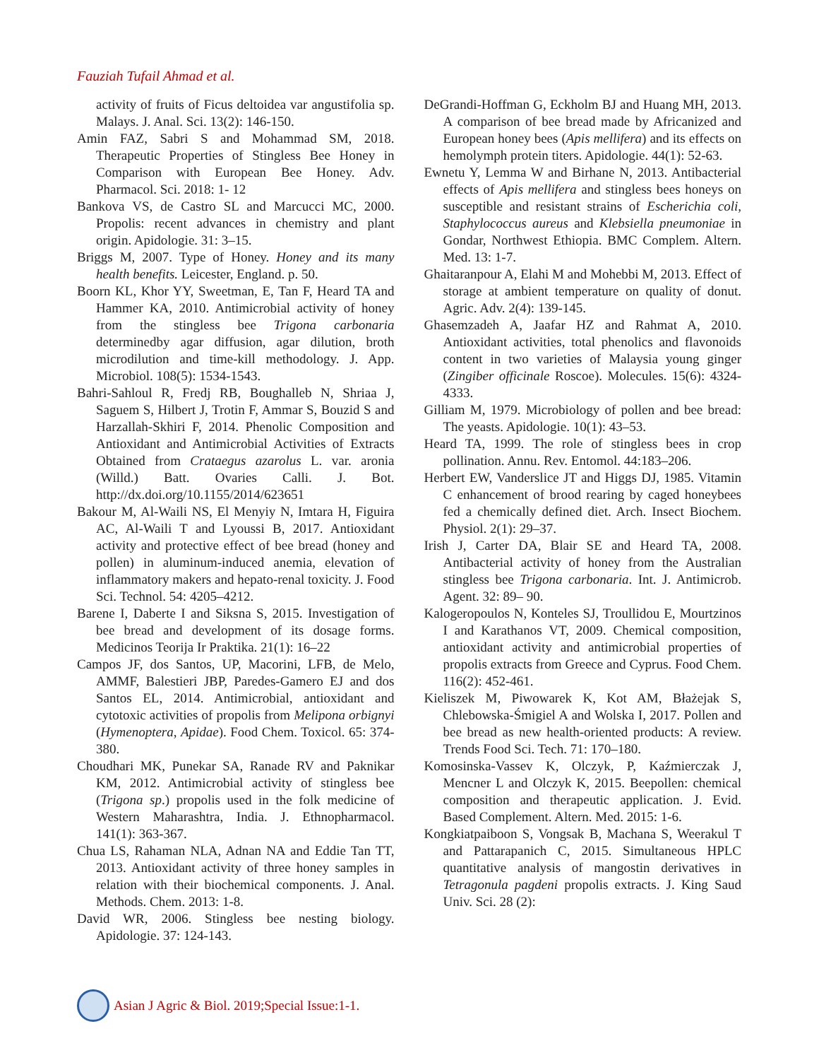Fauziah Tufail Ahmad et al.
activity of fruits of Ficus deltoidea var angustifolia sp. Malays. J. Anal. Sci. 13(2): 146-150.
Amin FAZ, Sabri S and Mohammad SM, 2018. Therapeutic Properties of Stingless Bee Honey in Comparison with European Bee Honey. Adv. Pharmacol. Sci. 2018: 1- 12
Bankova VS, de Castro SL and Marcucci MC, 2000. Propolis: recent advances in chemistry and plant origin. Apidologie. 31: 3–15.
Briggs M, 2007. Type of Honey. Honey and its many health benefits. Leicester, England. p. 50.
Boorn KL, Khor YY, Sweetman, E, Tan F, Heard TA and Hammer KA, 2010. Antimicrobial activity of honey from the stingless bee Trigona carbonaria determinedby agar diffusion, agar dilution, broth microdilution and time-kill methodology. J. App. Microbiol. 108(5): 1534-1543.
Bahri-Sahloul R, Fredj RB, Boughalleb N, Shriaa J, Saguem S, Hilbert J, Trotin F, Ammar S, Bouzid S and Harzallah-Skhiri F, 2014. Phenolic Composition and Antioxidant and Antimicrobial Activities of Extracts Obtained from Crataegus azarolus L. var. aronia (Willd.) Batt. Ovaries Calli. J. Bot. http://dx.doi.org/10.1155/2014/623651
Bakour M, Al-Waili NS, El Menyiy N, Imtara H, Figuira AC, Al-Waili T and Lyoussi B, 2017. Antioxidant activity and protective effect of bee bread (honey and pollen) in aluminum-induced anemia, elevation of inflammatory makers and hepato-renal toxicity. J. Food Sci. Technol. 54: 4205–4212.
Barene I, Daberte I and Siksna S, 2015. Investigation of bee bread and development of its dosage forms. Medicinos Teorija Ir Praktika. 21(1): 16–22
Campos JF, dos Santos, UP, Macorini, LFB, de Melo, AMMF, Balestieri JBP, Paredes-Gamero EJ and dos Santos EL, 2014. Antimicrobial, antioxidant and cytotoxic activities of propolis from Melipona orbignyi (Hymenoptera, Apidae). Food Chem. Toxicol. 65: 374-380.
Choudhari MK, Punekar SA, Ranade RV and Paknikar KM, 2012. Antimicrobial activity of stingless bee (Trigona sp.) propolis used in the folk medicine of Western Maharashtra, India. J. Ethnopharmacol. 141(1): 363-367.
Chua LS, Rahaman NLA, Adnan NA and Eddie Tan TT, 2013. Antioxidant activity of three honey samples in relation with their biochemical components. J. Anal. Methods. Chem. 2013: 1-8.
David WR, 2006. Stingless bee nesting biology. Apidologie. 37: 124-143.
DeGrandi-Hoffman G, Eckholm BJ and Huang MH, 2013. A comparison of bee bread made by Africanized and European honey bees (Apis mellifera) and its effects on hemolymph protein titers. Apidologie. 44(1): 52-63.
Ewnetu Y, Lemma W and Birhane N, 2013. Antibacterial effects of Apis mellifera and stingless bees honeys on susceptible and resistant strains of Escherichia coli, Staphylococcus aureus and Klebsiella pneumoniae in Gondar, Northwest Ethiopia. BMC Complem. Altern. Med. 13: 1-7.
Ghaitaranpour A, Elahi M and Mohebbi M, 2013. Effect of storage at ambient temperature on quality of donut. Agric. Adv. 2(4): 139-145.
Ghasemzadeh A, Jaafar HZ and Rahmat A, 2010. Antioxidant activities, total phenolics and flavonoids content in two varieties of Malaysia young ginger (Zingiber officinale Roscoe). Molecules. 15(6): 4324-4333.
Gilliam M, 1979. Microbiology of pollen and bee bread: The yeasts. Apidologie. 10(1): 43–53.
Heard TA, 1999. The role of stingless bees in crop pollination. Annu. Rev. Entomol. 44:183–206.
Herbert EW, Vanderslice JT and Higgs DJ, 1985. Vitamin C enhancement of brood rearing by caged honeybees fed a chemically defined diet. Arch. Insect Biochem. Physiol. 2(1): 29–37.
Irish J, Carter DA, Blair SE and Heard TA, 2008. Antibacterial activity of honey from the Australian stingless bee Trigona carbonaria. Int. J. Antimicrob. Agent. 32: 89– 90.
Kalogeropoulos N, Konteles SJ, Troullidou E, Mourtzinos I and Karathanos VT, 2009. Chemical composition, antioxidant activity and antimicrobial properties of propolis extracts from Greece and Cyprus. Food Chem. 116(2): 452-461.
Kieliszek M, Piwowarek K, Kot AM, Błażejak S, Chlebowska-Śmigiel A and Wolska I, 2017. Pollen and bee bread as new health-oriented products: A review. Trends Food Sci. Tech. 71: 170–180.
Komosinska-Vassev K, Olczyk, P, Kaźmierczak J, Mencner L and Olczyk K, 2015. Beepollen: chemical composition and therapeutic application. J. Evid. Based Complement. Altern. Med. 2015: 1-6.
Kongkiatpaiboon S, Vongsak B, Machana S, Weerakul T and Pattarapanich C, 2015. Simultaneous HPLC quantitative analysis of mangostin derivatives in Tetragonula pagdeni propolis extracts. J. King Saud Univ. Sci. 28 (2):
Asian J Agric & Biol. 2019;Special Issue:1-1.